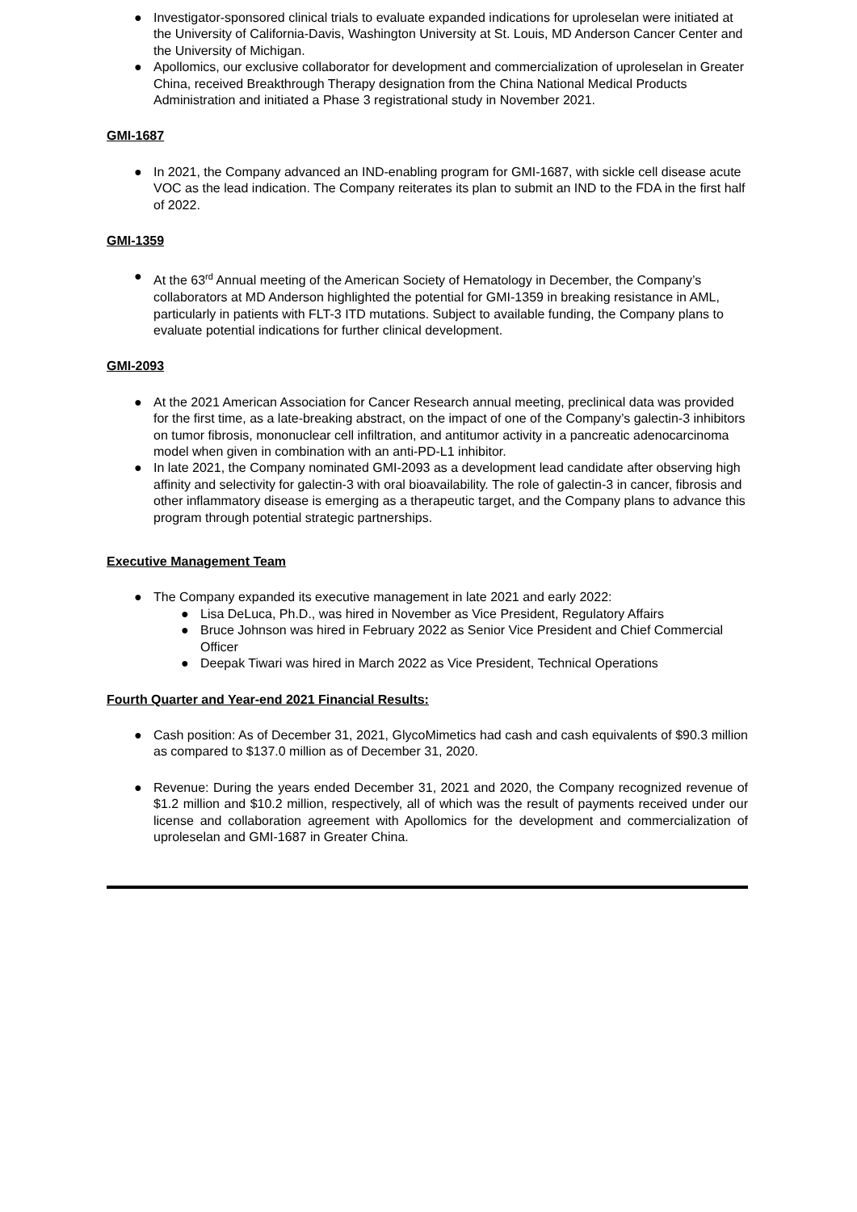● Investigator-sponsored clinical trials to evaluate expanded indications for uproleselan were initiated at the University of California-Davis, Washington University at St. Louis, MD Anderson Cancer Center and the University of Michigan.
● Apollomics, our exclusive collaborator for development and commercialization of uproleselan in Greater China, received Breakthrough Therapy designation from the China National Medical Products Administration and initiated a Phase 3 registrational study in November 2021.
GMI-1687
● In 2021, the Company advanced an IND-enabling program for GMI-1687, with sickle cell disease acute VOC as the lead indication. The Company reiterates its plan to submit an IND to the FDA in the first half of 2022.
GMI-1359
● At the 63<sup>rd</sup> Annual meeting of the American Society of Hematology in December, the Company’s collaborators at MD Anderson highlighted the potential for GMI-1359 in breaking resistance in AML, particularly in patients with FLT-3 ITD mutations. Subject to available funding, the Company plans to evaluate potential indications for further clinical development.
GMI-2093
● At the 2021 American Association for Cancer Research annual meeting, preclinical data was provided for the first time, as a late-breaking abstract, on the impact of one of the Company’s galectin-3 inhibitors on tumor fibrosis, mononuclear cell infiltration, and antitumor activity in a pancreatic adenocarcinoma model when given in combination with an anti-PD-L1 inhibitor.
● In late 2021, the Company nominated GMI-2093 as a development lead candidate after observing high affinity and selectivity for galectin-3 with oral bioavailability. The role of galectin-3 in cancer, fibrosis and other inflammatory disease is emerging as a therapeutic target, and the Company plans to advance this program through potential strategic partnerships.
Executive Management Team
● The Company expanded its executive management in late 2021 and early 2022:
● Lisa DeLuca, Ph.D., was hired in November as Vice President, Regulatory Affairs
● Bruce Johnson was hired in February 2022 as Senior Vice President and Chief Commercial Officer
● Deepak Tiwari was hired in March 2022 as Vice President, Technical Operations
Fourth Quarter and Year-end 2021 Financial Results:
● Cash position: As of December 31, 2021, GlycoMimetics had cash and cash equivalents of $90.3 million as compared to $137.0 million as of December 31, 2020.
● Revenue: During the years ended December 31, 2021 and 2020, the Company recognized revenue of $1.2 million and $10.2 million, respectively, all of which was the result of payments received under our license and collaboration agreement with Apollomics for the development and commercialization of uproleselan and GMI-1687 in Greater China.